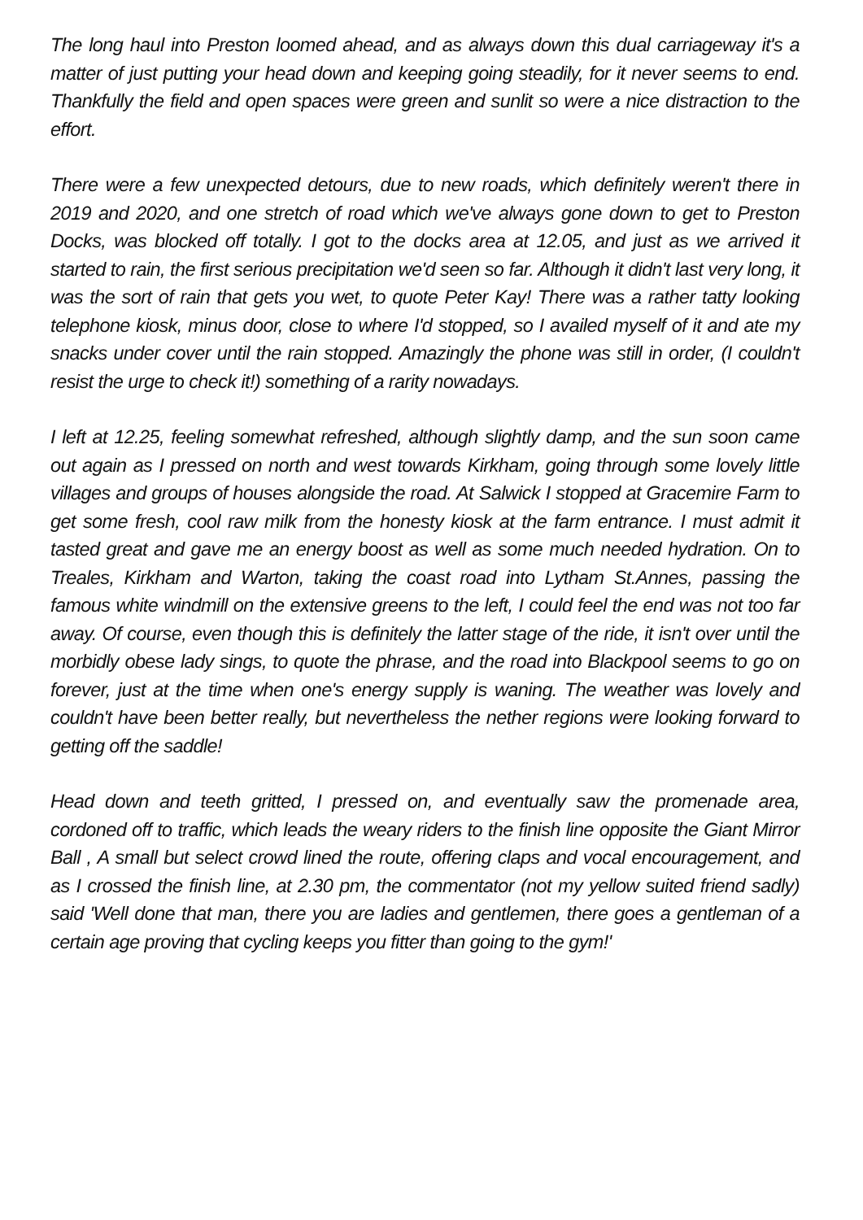The long haul into Preston loomed ahead, and as always down this dual carriageway it's a matter of just putting your head down and keeping going steadily, for it never seems to end. Thankfully the field and open spaces were green and sunlit so were a nice distraction to the effort.
There were a few unexpected detours, due to new roads, which definitely weren't there in 2019 and 2020, and one stretch of road which we've always gone down to get to Preston Docks, was blocked off totally. I got to the docks area at 12.05, and just as we arrived it started to rain, the first serious precipitation we'd seen so far. Although it didn't last very long, it was the sort of rain that gets you wet, to quote Peter Kay! There was a rather tatty looking telephone kiosk, minus door, close to where I'd stopped, so I availed myself of it and ate my snacks under cover until the rain stopped. Amazingly the phone was still in order, (I couldn't resist the urge to check it!) something of a rarity nowadays.
I left at 12.25, feeling somewhat refreshed, although slightly damp, and the sun soon came out again as I pressed on north and west towards Kirkham, going through some lovely little villages and groups of houses alongside the road. At Salwick I stopped at Gracemire Farm to get some fresh, cool raw milk from the honesty kiosk at the farm entrance. I must admit it tasted great and gave me an energy boost as well as some much needed hydration. On to Treales, Kirkham and Warton, taking the coast road into Lytham St.Annes, passing the famous white windmill on the extensive greens to the left, I could feel the end was not too far away. Of course, even though this is definitely the latter stage of the ride, it isn't over until the morbidly obese lady sings, to quote the phrase, and the road into Blackpool seems to go on forever, just at the time when one's energy supply is waning. The weather was lovely and couldn't have been better really, but nevertheless the nether regions were looking forward to getting off the saddle!
Head down and teeth gritted, I pressed on, and eventually saw the promenade area, cordoned off to traffic, which leads the weary riders to the finish line opposite the Giant Mirror Ball , A small but select crowd lined the route, offering claps and vocal encouragement, and as I crossed the finish line, at 2.30 pm, the commentator (not my yellow suited friend sadly) said 'Well done that man, there you are ladies and gentlemen, there goes a gentleman of a certain age proving that cycling keeps you fitter than going to the gym!'